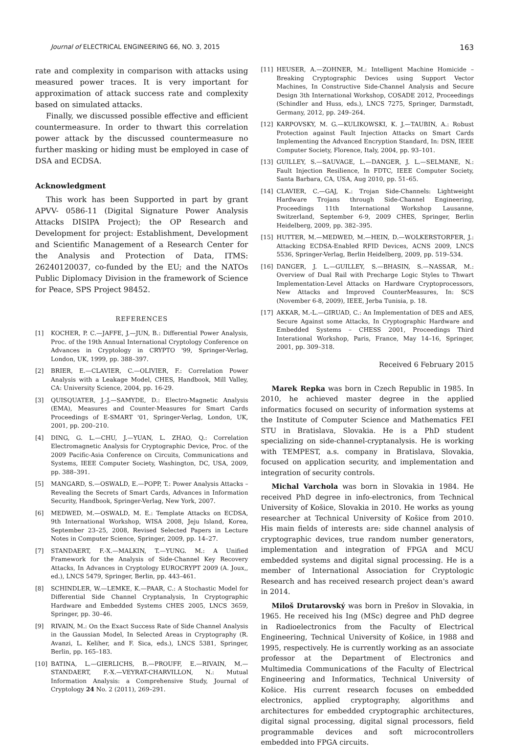Journal of ELECTRICAL ENGINEERING 66, NO. 3, 2015 163
rate and complexity in comparison with attacks using measured power traces. It is very important for approximation of attack success rate and complexity based on simulated attacks.
Finally, we discussed possible effective and efficient countermeasure. In order to thwart this correlation power attack by the discussed countermeasure no further masking or hiding must be employed in case of DSA and ECDSA.
Acknowledgment
This work has been Supported in part by grant APVV- 0586-11 (Digital Signature Power Analysis Attacks DISIPA Project); the OP Research and Development for project: Establishment, Development and Scientific Management of a Research Center for the Analysis and Protection of Data, ITMS: 26240120037, co-funded by the EU; and the NATOs Public Diplomacy Division in the framework of Science for Peace, SPS Project 98452.
REFERENCES
[1] KOCHER, P. C.—JAFFE, J.—JUN, B.: Differential Power Analysis, Proc. of the 19th Annual International Cryptology Conference on Advances in Cryptology in CRYPTO '99, Springer-Verlag, London, UK, 1999, pp. 388–397.
[2] BRIER, E.—CLAVIER, C.—OLIVIER, F.: Correlation Power Analysis with a Leakage Model, CHES, Handbook, Mill Valley, CA: University Science, 2004, pp. 16-29.
[3] QUISQUATER, J.-J.—SAMYDE, D.: Electro-Magnetic Analysis (EMA), Measures and Counter-Measures for Smart Cards Proceedings of E-SMART '01, Springer-Verlag, London, UK, 2001, pp. 200–210.
[4] DING, G. L.—CHU, J.—YUAN, L. ZHAO, Q.: Correlation Electromagnetic Analysis for Cryptographic Device, Proc. of the 2009 Pacific-Asia Conference on Circuits, Communications and Systems, IEEE Computer Society, Washington, DC, USA, 2009, pp. 388–391.
[5] MANGARD, S.—OSWALD, E.—POPP, T.: Power Analysis Attacks – Revealing the Secrets of Smart Cards, Advances in Information Security, Handbook, Springer-Verlag, New York, 2007.
[6] MEDWED, M.—OSWALD, M. E.: Template Attacks on ECDSA, 9th International Workshop, WISA 2008, Jeju Island, Korea, September 23–25, 2008, Revised Selected Papers in Lecture Notes in Computer Science, Springer, 2009, pp. 14–27.
[7] STANDAERT, F.-X.—MALKIN, T.—YUNG. M.: A Unified Framework for the Analysis of Side-Channel Key Recovery Attacks, In Advances in Cryptology EUROCRYPT 2009 (A. Joux,, ed.), LNCS 5479, Springer, Berlin, pp. 443–461.
[8] SCHINDLER, W.—LEMKE, K.—PAAR, C.: A Stochastic Model for Differential Side Channel Cryptanalysis, In Cryptographic Hardware and Embedded Systems CHES 2005, LNCS 3659, Springer, pp. 30–46.
[9] RIVAIN, M.: On the Exact Success Rate of Side Channel Analysis in the Gaussian Model, In Selected Areas in Cryptography (R. Avanzi, L. Keliher, and F. Sica, eds.), LNCS 5381, Springer, Berlin, pp. 165–183.
[10] BATINA, L.—GIERLICHS, B.—PROUFF, E.—RIVAIN, M.—STANDAERT, F.-X.—VEYRAT-CHARVILLON, N.: Mutual Information Analysis: a Comprehensive Study, Journal of Cryptology 24 No. 2 (2011), 269–291.
[11] HEUSER, A.—ZOHNER, M.: Intelligent Machine Homicide – Breaking Cryptographic Devices using Support Vector Machines, In Constructive Side-Channel Analysis and Secure Design 3th International Workshop, COSADE 2012, Proceedings (Schindler and Huss, eds.), LNCS 7275, Springer, Darmstadt, Germany, 2012, pp. 249–264.
[12] KARPOVSKY, M. G.—KULIKOWSKI, K. J.—TAUBIN, A.: Robust Protection against Fault Injection Attacks on Smart Cards Implementing the Advanced Encryption Standard, In: DSN, IEEE Computer Society, Florence, Italy, 2004, pp. 93–101.
[13] GUILLEY, S.—SAUVAGE, L.—DANGER, J. L.—SELMANE, N.: Fault Injection Resilience, In FDTC, IEEE Computer Society, Santa Barbara, CA, USA, Aug 2010, pp. 51–65.
[14] CLAVIER, C.—GAJ, K.: Trojan Side-Channels: Lightweight Hardware Trojans through Side-Channel Engineering, Proceedings 11th International Workshop Lausanne, Switzerland, September 6-9, 2009 CHES, Springer, Berlin Heidelberg, 2009, pp. 382–395.
[15] HUTTER, M.—MEDWED, M.—HEIN, D.—WOLKERSTORFER, J.: Attacking ECDSA-Enabled RFID Devices, ACNS 2009, LNCS 5536, Springer-Verlag, Berlin Heidelberg, 2009, pp. 519–534.
[16] DANGER, J. L.—GUILLEY, S.—BHASIN, S.—NASSAR, M.: Overview of Dual Rail with Precharge Logic Styles to Thwart Implementation-Level Attacks on Hardware Cryptoprocessors, New Attacks and Improved CounterMeasures, In: SCS (November 6-8, 2009), IEEE, Jerba Tunisia, p. 18.
[17] AKKAR, M.-L.—GIRUAD, C.: An Implementation of DES and AES, Secure Against some Attacks, In Cryptographic Hardware and Embedded Systems – CHESS 2001, Proceedings Third Interational Workshop, Paris, France, May 14–16, Springer, 2001, pp. 309–318.
Received 6 February 2015
Marek Repka was born in Czech Republic in 1985. In 2010, he achieved master degree in the applied informatics focused on security of information systems at the Institute of Computer Science and Mathematics FEI STU in Bratislava, Slovakia. He is a PhD student specializing on side-channel-cryptanalysis. He is working with TEMPEST, a.s. company in Bratislava, Slovakia, focused on application security, and implementation and integration of security controls.
Michal Varchola was born in Slovakia in 1984. He received PhD degree in info-electronics, from Technical University of Košice, Slovakia in 2010. He works as young researcher at Technical University of Košice from 2010. His main fields of interests are: side channel analysis of cryptographic devices, true random number generators, implementation and integration of FPGA and MCU embedded systems and digital signal processing. He is a member of International Association for Cryptologic Research and has received research project dean's award in 2014.
Miloš Drutarovský was born in Prešov in Slovakia, in 1965. He received his Ing (MSc) degree and PhD degree in Radioelectronics from the Faculty of Electrical Engineering, Technical University of Košice, in 1988 and 1995, respectively. He is currently working as an associate professor at the Department of Electronics and Multimedia Communications of the Faculty of Electrical Engineering and Informatics, Technical University of Košice. His current research focuses on embedded electronics, applied cryptography, algorithms and architectures for embedded cryptographic architectures, digital signal processing, digital signal processors, field programmable devices and soft microcontrollers embedded into FPGA circuits.